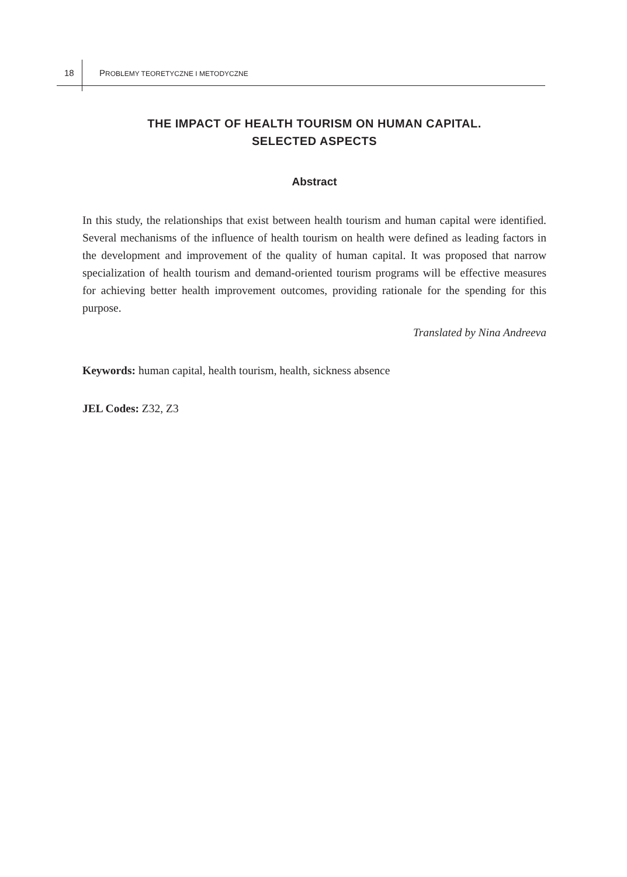18 PROBLEMY TEORETYCZNE I METODYCZNE
THE IMPACT OF HEALTH TOURISM ON HUMAN CAPITAL.
SELECTED ASPECTS
Abstract
In this study, the relationships that exist between health tourism and human capital were identified. Several mechanisms of the influence of health tourism on health were defined as leading factors in the development and improvement of the quality of human capital. It was proposed that narrow specialization of health tourism and demand-oriented tourism programs will be effective measures for achieving better health improvement outcomes, providing rationale for the spending for this purpose.
Translated by Nina Andreeva
Keywords: human capital, health tourism, health, sickness absence
JEL Codes: Z32, Z3